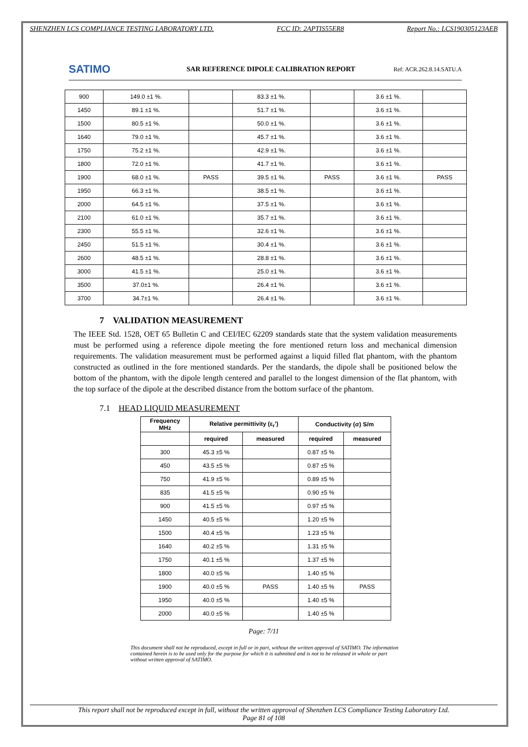SHENZHEN LCS COMPLIANCE TESTING LABORATORY LTD. FCC ID: 2APTIS55ER8 Report No.: LCS190305123AEB
SATIMO
SAR REFERENCE DIPOLE CALIBRATION REPORT
Ref: ACR.262.8.14.SATU.A
| 900 | 149.0 ±1 %. | | 83.3 ±1 %. | | 3.6 ±1 %. | |
| 1450 | 89.1 ±1 %. | | 51.7 ±1 %. | | 3.6 ±1 %. | |
| 1500 | 80.5 ±1 %. | | 50.0 ±1 %. | | 3.6 ±1 %. | |
| 1640 | 79.0 ±1 %. | | 45.7 ±1 %. | | 3.6 ±1 %. | |
| 1750 | 75.2 ±1 %. | | 42.9 ±1 %. | | 3.6 ±1 %. | |
| 1800 | 72.0 ±1 %. | | 41.7 ±1 %. | | 3.6 ±1 %. | |
| 1900 | 68.0 ±1 %. | PASS | 39.5 ±1 %. | PASS | 3.6 ±1 %. | PASS |
| 1950 | 66.3 ±1 %. | | 38.5 ±1 %. | | 3.6 ±1 %. | |
| 2000 | 64.5 ±1 %. | | 37.5 ±1 %. | | 3.6 ±1 %. | |
| 2100 | 61.0 ±1 %. | | 35.7 ±1 %. | | 3.6 ±1 %. | |
| 2300 | 55.5 ±1 %. | | 32.6 ±1 %. | | 3.6 ±1 %. | |
| 2450 | 51.5 ±1 %. | | 30.4 ±1 %. | | 3.6 ±1 %. | |
| 2600 | 48.5 ±1 %. | | 28.8 ±1 %. | | 3.6 ±1 %. | |
| 3000 | 41.5 ±1 %. | | 25.0 ±1 %. | | 3.6 ±1 %. | |
| 3500 | 37.0±1 %. | | 26.4 ±1 %. | | 3.6 ±1 %. | |
| 3700 | 34.7±1 %. | | 26.4 ±1 %. | | 3.6 ±1 %. | |
7 VALIDATION MEASUREMENT
The IEEE Std. 1528, OET 65 Bulletin C and CEI/IEC 62209 standards state that the system validation measurements must be performed using a reference dipole meeting the fore mentioned return loss and mechanical dimension requirements. The validation measurement must be performed against a liquid filled flat phantom, with the phantom constructed as outlined in the fore mentioned standards. Per the standards, the dipole shall be positioned below the bottom of the phantom, with the dipole length centered and parallel to the longest dimension of the flat phantom, with the top surface of the dipole at the described distance from the bottom surface of the phantom.
7.1 HEAD LIQUID MEASUREMENT
| Frequency MHz | Relative permittivity (ε<sub>r</sub>’) | | Conductivity (σ) S/m | |
| --- | --- | --- | --- | --- |
| | required | measured | required | measured |
| 300 | 45.3 ±5 % | | 0.87 ±5 % | |
| 450 | 43.5 ±5 % | | 0.87 ±5 % | |
| 750 | 41.9 ±5 % | | 0.89 ±5 % | |
| 835 | 41.5 ±5 % | | 0.90 ±5 % | |
| 900 | 41.5 ±5 % | | 0.97 ±5 % | |
| 1450 | 40.5 ±5 % | | 1.20 ±5 % | |
| 1500 | 40.4 ±5 % | | 1.23 ±5 % | |
| 1640 | 40.2 ±5 % | | 1.31 ±5 % | |
| 1750 | 40.1 ±5 % | | 1.37 ±5 % | |
| 1800 | 40.0 ±5 % | | 1.40 ±5 % | |
| 1900 | 40.0 ±5 % | PASS | 1.40 ±5 % | PASS |
| 1950 | 40.0 ±5 % | | 1.40 ±5 % | |
| 2000 | 40.0 ±5 % | | 1.40 ±5 % | |
Page: 7/11
This document shall not be reproduced, except in full or in part, without the written approval of SATIMO. The information contained herein is to be used only for the purpose for which it is submitted and is not to be released in whole or part without written approval of SATIMO.
This report shall not be reproduced except in full, without the written approval of Shenzhen LCS Compliance Testing Laboratory Ltd.
Page 81 of 108